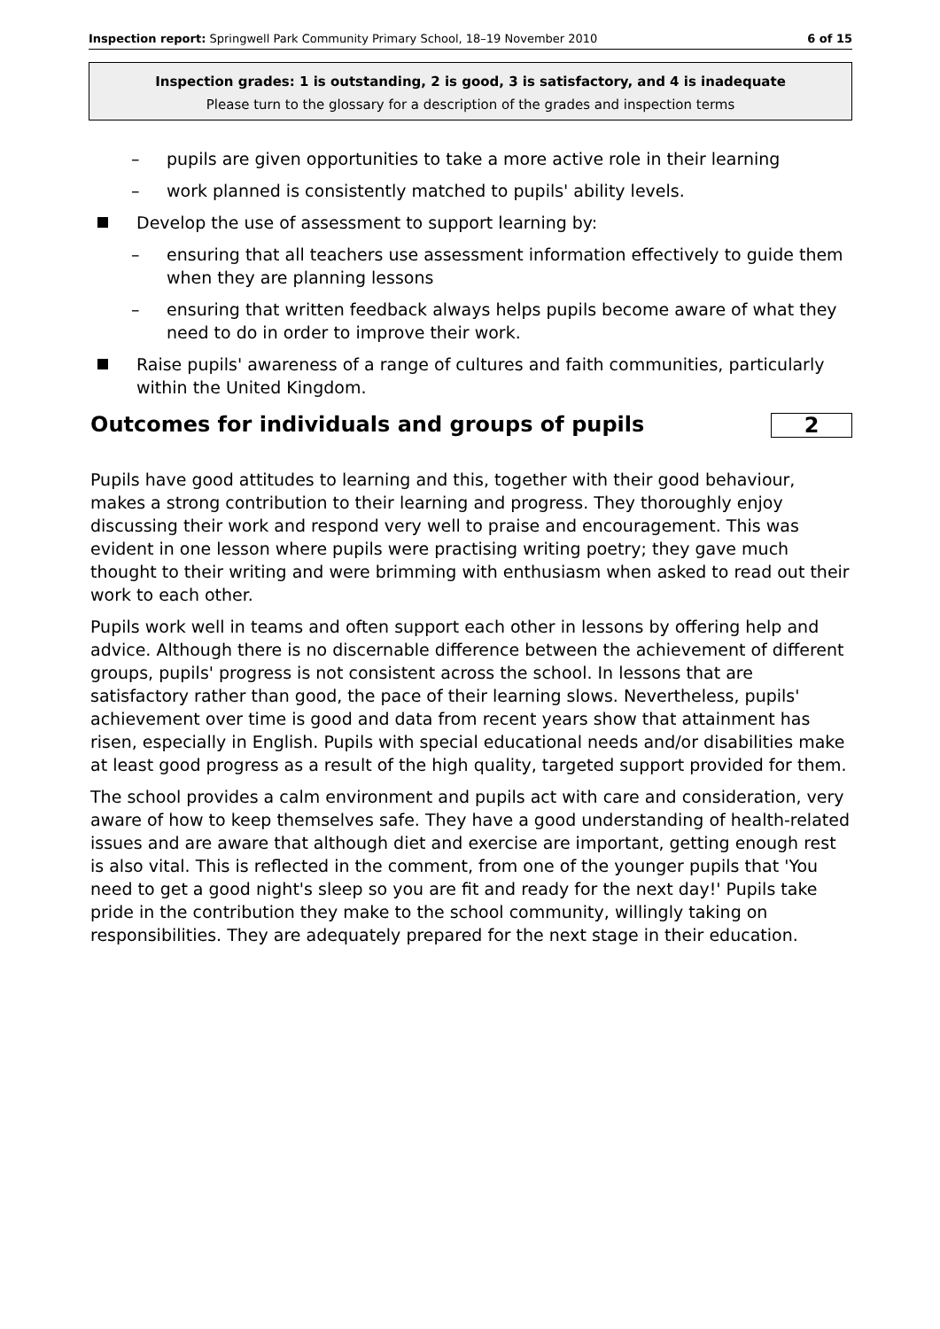Inspection report: Springwell Park Community Primary School, 18–19 November 2010
6 of 15
Inspection grades: 1 is outstanding, 2 is good, 3 is satisfactory, and 4 is inadequate
Please turn to the glossary for a description of the grades and inspection terms
– pupils are given opportunities to take a more active role in their learning
– work planned is consistently matched to pupils' ability levels.
Develop the use of assessment to support learning by:
– ensuring that all teachers use assessment information effectively to guide them when they are planning lessons
– ensuring that written feedback always helps pupils become aware of what they need to do in order to improve their work.
Raise pupils' awareness of a range of cultures and faith communities, particularly within the United Kingdom.
Outcomes for individuals and groups of pupils 2
Pupils have good attitudes to learning and this, together with their good behaviour, makes a strong contribution to their learning and progress. They thoroughly enjoy discussing their work and respond very well to praise and encouragement. This was evident in one lesson where pupils were practising writing poetry; they gave much thought to their writing and were brimming with enthusiasm when asked to read out their work to each other.
Pupils work well in teams and often support each other in lessons by offering help and advice. Although there is no discernable difference between the achievement of different groups, pupils' progress is not consistent across the school. In lessons that are satisfactory rather than good, the pace of their learning slows. Nevertheless, pupils' achievement over time is good and data from recent years show that attainment has risen, especially in English. Pupils with special educational needs and/or disabilities make at least good progress as a result of the high quality, targeted support provided for them.
The school provides a calm environment and pupils act with care and consideration, very aware of how to keep themselves safe. They have a good understanding of health-related issues and are aware that although diet and exercise are important, getting enough rest is also vital. This is reflected in the comment, from one of the younger pupils that 'You need to get a good night's sleep so you are fit and ready for the next day!' Pupils take pride in the contribution they make to the school community, willingly taking on responsibilities. They are adequately prepared for the next stage in their education.